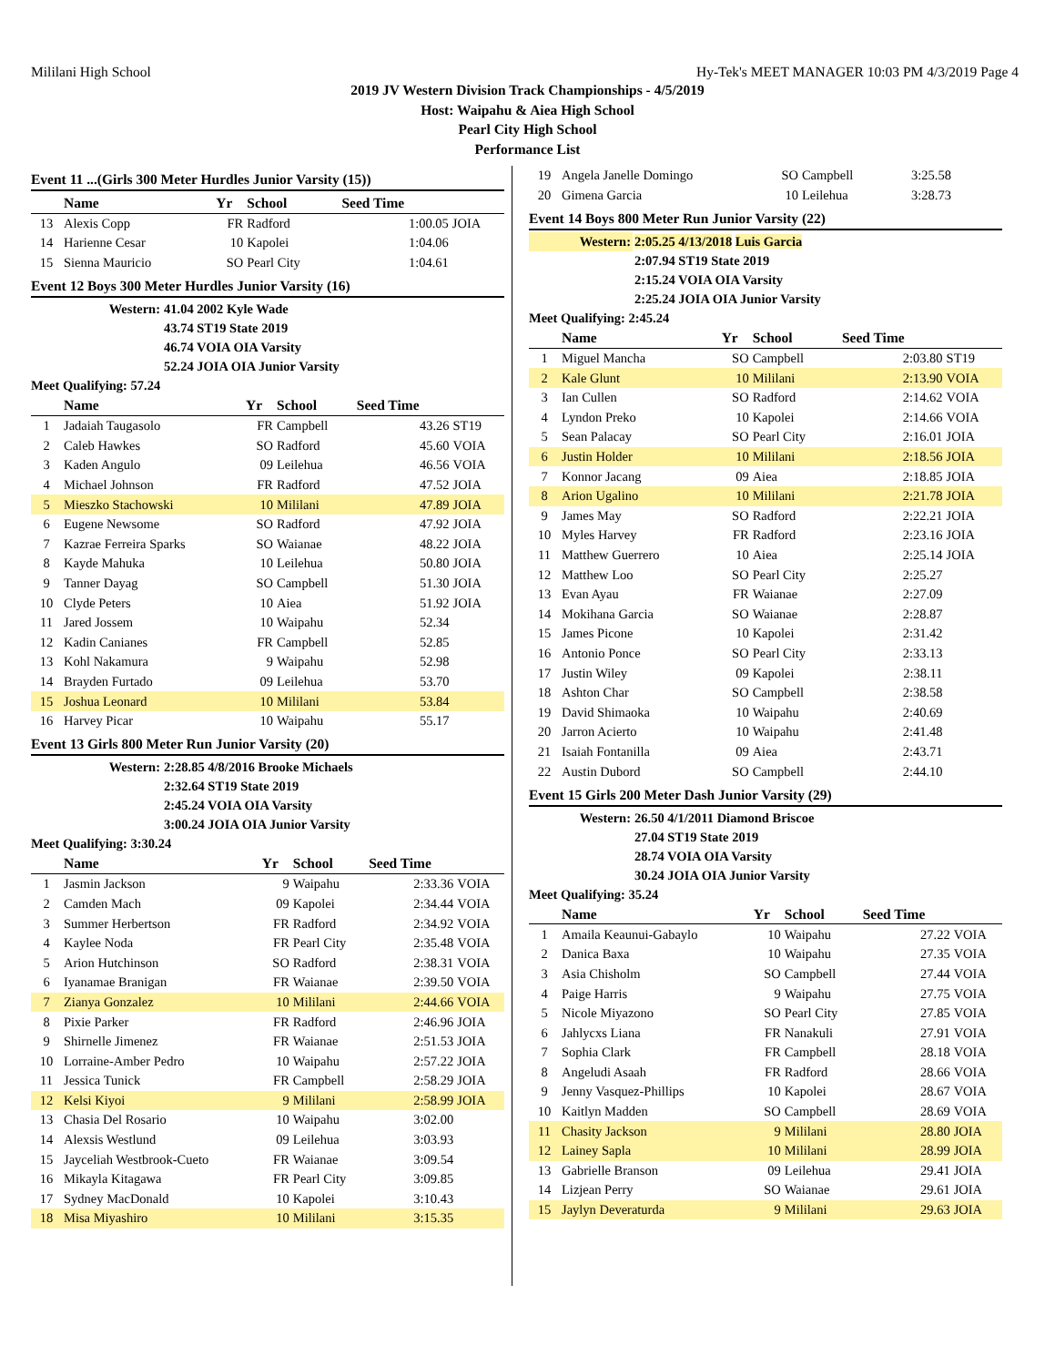Mililani High School Hy-Tek's MEET MANAGER 10:03 PM 4/3/2019 Page 4
2019 JV Western Division Track Championships - 4/5/2019
Host: Waipahu & Aiea High School
Pearl City High School
Performance List
Event 11 ...(Girls 300 Meter Hurdles Junior Varsity (15))
| | Name | Yr | School | Seed Time | |
| --- | --- | --- | --- | --- | --- |
| 13 | Alexis Copp | FR | Radford | 1:00.05 | JOIA |
| 14 | Harienne Cesar | 10 | Kapolei | 1:04.06 | |
| 15 | Sienna Mauricio | SO | Pearl City | 1:04.61 | |
Event 12 Boys 300 Meter Hurdles Junior Varsity (16)
| Western: | 41.04 2002 Kyle Wade |
| | 43.74 ST19 State 2019 |
| | 46.74 VOIA OIA Varsity |
| | 52.24 JOIA OIA Junior Varsity |
Meet Qualifying: 57.24
| | Name | Yr | School | Seed Time | |
| --- | --- | --- | --- | --- | --- |
| 1 | Jadaiah Taugasolo | FR | Campbell | 43.26 | ST19 |
| 2 | Caleb Hawkes | SO | Radford | 45.60 | VOIA |
| 3 | Kaden Angulo | 09 | Leilehua | 46.56 | VOIA |
| 4 | Michael Johnson | FR | Radford | 47.52 | JOIA |
| 5 | Mieszko Stachowski | 10 | Mililani | 47.89 | JOIA |
| 6 | Eugene Newsome | SO | Radford | 47.92 | JOIA |
| 7 | Kazrae Ferreira Sparks | SO | Waianae | 48.22 | JOIA |
| 8 | Kayde Mahuka | 10 | Leilehua | 50.80 | JOIA |
| 9 | Tanner Dayag | SO | Campbell | 51.30 | JOIA |
| 10 | Clyde Peters | 10 | Aiea | 51.92 | JOIA |
| 11 | Jared Jossem | 10 | Waipahu | 52.34 | |
| 12 | Kadin Canianes | FR | Campbell | 52.85 | |
| 13 | Kohl Nakamura | 9 | Waipahu | 52.98 | |
| 14 | Brayden Furtado | 09 | Leilehua | 53.70 | |
| 15 | Joshua Leonard | 10 | Mililani | 53.84 | |
| 16 | Harvey Picar | 10 | Waipahu | 55.17 | |
Event 13 Girls 800 Meter Run Junior Varsity (20)
| Western: | 2:28.85 4/8/2016 Brooke Michaels |
| | 2:32.64 ST19 State 2019 |
| | 2:45.24 VOIA OIA Varsity |
| | 3:00.24 JOIA OIA Junior Varsity |
Meet Qualifying: 3:30.24
| | Name | Yr | School | Seed Time | |
| --- | --- | --- | --- | --- | --- |
| 1 | Jasmin Jackson | 9 | Waipahu | 2:33.36 | VOIA |
| 2 | Camden Mach | 09 | Kapolei | 2:34.44 | VOIA |
| 3 | Summer Herbertson | FR | Radford | 2:34.92 | VOIA |
| 4 | Kaylee Noda | FR | Pearl City | 2:35.48 | VOIA |
| 5 | Arion Hutchinson | SO | Radford | 2:38.31 | VOIA |
| 6 | Iyanamae Branigan | FR | Waianae | 2:39.50 | VOIA |
| 7 | Zianya Gonzalez | 10 | Mililani | 2:44.66 | VOIA |
| 8 | Pixie Parker | FR | Radford | 2:46.96 | JOIA |
| 9 | Shirnelle Jimenez | FR | Waianae | 2:51.53 | JOIA |
| 10 | Lorraine-Amber Pedro | 10 | Waipahu | 2:57.22 | JOIA |
| 11 | Jessica Tunick | FR | Campbell | 2:58.29 | JOIA |
| 12 | Kelsi Kiyoi | 9 | Mililani | 2:58.99 | JOIA |
| 13 | Chasia Del Rosario | 10 | Waipahu | 3:02.00 | |
| 14 | Alexsis Westlund | 09 | Leilehua | 3:03.93 | |
| 15 | Jayceliah Westbrook-Cueto | FR | Waianae | 3:09.54 | |
| 16 | Mikayla Kitagawa | FR | Pearl City | 3:09.85 | |
| 17 | Sydney MacDonald | 10 | Kapolei | 3:10.43 | |
| 18 | Misa Miyashiro | 10 | Mililani | 3:15.35 | |
| 19 | Angela Janelle Domingo | SO | Campbell | 3:25.58 | |
| 20 | Gimena Garcia | 10 | Leilehua | 3:28.73 | |
Event 14 Boys 800 Meter Run Junior Varsity (22)
| Western: | 2:05.25 4/13/2018 Luis Garcia |
| | 2:07.94 ST19 State 2019 |
| | 2:15.24 VOIA OIA Varsity |
| | 2:25.24 JOIA OIA Junior Varsity |
Meet Qualifying: 2:45.24
| | Name | Yr | School | Seed Time | |
| --- | --- | --- | --- | --- | --- |
| 1 | Miguel Mancha | SO | Campbell | 2:03.80 | ST19 |
| 2 | Kale Glunt | 10 | Mililani | 2:13.90 | VOIA |
| 3 | Ian Cullen | SO | Radford | 2:14.62 | VOIA |
| 4 | Lyndon Preko | 10 | Kapolei | 2:14.66 | VOIA |
| 5 | Sean Palacay | SO | Pearl City | 2:16.01 | JOIA |
| 6 | Justin Holder | 10 | Mililani | 2:18.56 | JOIA |
| 7 | Konnor Jacang | 09 | Aiea | 2:18.85 | JOIA |
| 8 | Arion Ugalino | 10 | Mililani | 2:21.78 | JOIA |
| 9 | James May | SO | Radford | 2:22.21 | JOIA |
| 10 | Myles Harvey | FR | Radford | 2:23.16 | JOIA |
| 11 | Matthew Guerrero | 10 | Aiea | 2:25.14 | JOIA |
| 12 | Matthew Loo | SO | Pearl City | 2:25.27 | |
| 13 | Evan Ayau | FR | Waianae | 2:27.09 | |
| 14 | Mokihana Garcia | SO | Waianae | 2:28.87 | |
| 15 | James Picone | 10 | Kapolei | 2:31.42 | |
| 16 | Antonio Ponce | SO | Pearl City | 2:33.13 | |
| 17 | Justin Wiley | 09 | Kapolei | 2:38.11 | |
| 18 | Ashton Char | SO | Campbell | 2:38.58 | |
| 19 | David Shimaoka | 10 | Waipahu | 2:40.69 | |
| 20 | Jarron Acierto | 10 | Waipahu | 2:41.48 | |
| 21 | Isaiah Fontanilla | 09 | Aiea | 2:43.71 | |
| 22 | Austin Dubord | SO | Campbell | 2:44.10 | |
Event 15 Girls 200 Meter Dash Junior Varsity (29)
| Western: | 26.50 4/1/2011 Diamond Briscoe |
| | 27.04 ST19 State 2019 |
| | 28.74 VOIA OIA Varsity |
| | 30.24 JOIA OIA Junior Varsity |
Meet Qualifying: 35.24
| | Name | Yr | School | Seed Time | |
| --- | --- | --- | --- | --- | --- |
| 1 | Amaila Keaunui-Gabaylo | 10 | Waipahu | 27.22 | VOIA |
| 2 | Danica Baxa | 10 | Waipahu | 27.35 | VOIA |
| 3 | Asia Chisholm | SO | Campbell | 27.44 | VOIA |
| 4 | Paige Harris | 9 | Waipahu | 27.75 | VOIA |
| 5 | Nicole Miyazono | SO | Pearl City | 27.85 | VOIA |
| 6 | Jahlycxs Liana | FR | Nanakuli | 27.91 | VOIA |
| 7 | Sophia Clark | FR | Campbell | 28.18 | VOIA |
| 8 | Angeludi Asaah | FR | Radford | 28.66 | VOIA |
| 9 | Jenny Vasquez-Phillips | 10 | Kapolei | 28.67 | VOIA |
| 10 | Kaitlyn Madden | SO | Campbell | 28.69 | VOIA |
| 11 | Chasity Jackson | 9 | Mililani | 28.80 | JOIA |
| 12 | Lainey Sapla | 10 | Mililani | 28.99 | JOIA |
| 13 | Gabrielle Branson | 09 | Leilehua | 29.41 | JOIA |
| 14 | Lizjean Perry | SO | Waianae | 29.61 | JOIA |
| 15 | Jaylyn Deveraturda | 9 | Mililani | 29.63 | JOIA |